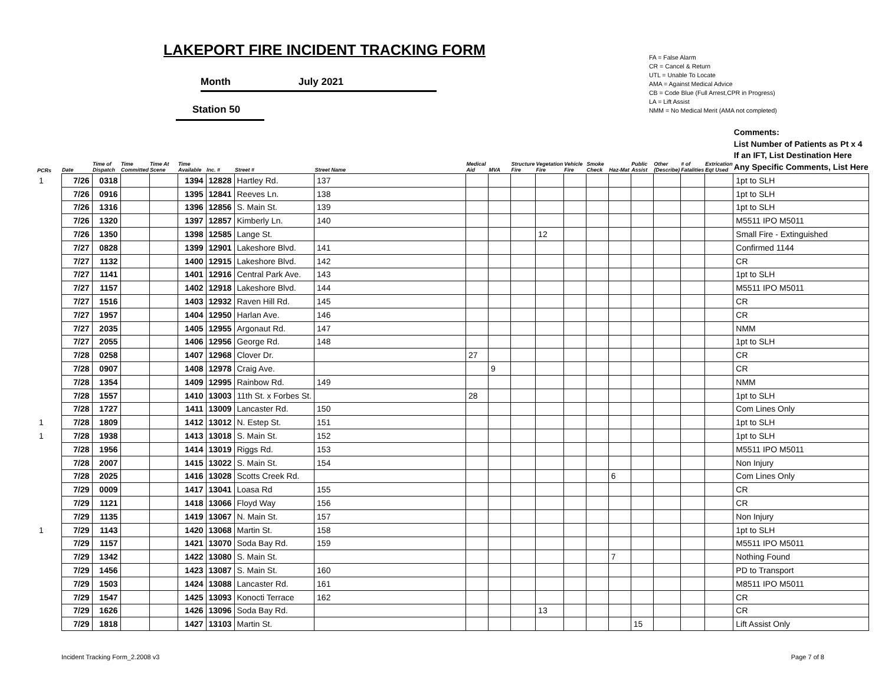LAKEPORT FIRE INCIDENT TRACKING FORM
Month July 2021
Station 50
FA = False Alarm
CR = Cancel & Return
UTL = Unable To Locate
AMA = Against Medical Advice
CB = Code Blue (Full Arrest,CPR in Progress)
LA = Lift Assist
NMM = No Medical Merit (AMA not completed)
| PCRs | Date | Time of Dispatch | Time Committed | Time At Scene | Time Available | Inc. # | Street # | Street Name | Medical Aid | MVA | Structure Fire | Vegetation Fire | Vehicle Fire | Smoke Check | Haz-Mat | Public Assist | Other (Describe) | # of Fatalities | Extrication Eqt Used | Comments: List Number of Patients as Pt x 4 If an IFT, List Destination Here Any Specific Comments, List Here |
| --- | --- | --- | --- | --- | --- | --- | --- | --- | --- | --- | --- | --- | --- | --- | --- | --- | --- | --- | --- | --- |
| 1 | 7/26 | 0318 | | | 1394 | 12828 | Hartley Rd. | 137 | | | | | | | | | | | | 1pt to SLH |
| | 7/26 | 0916 | | | 1395 | 12841 | Reeves Ln. | 138 | | | | | | | | | | | | 1pt to SLH |
| | 7/26 | 1316 | | | 1396 | 12856 | S. Main St. | 139 | | | | | | | | | | | | 1pt to SLH |
| | 7/26 | 1320 | | | 1397 | 12857 | Kimberly Ln. | 140 | | | | | | | | | | | | M5511 IPO M5011 |
| | 7/26 | 1350 | | | 1398 | 12585 | Lange St. | | | | | 12 | | | | | | | | Small Fire - Extinguished |
| | 7/27 | 0828 | | | 1399 | 12901 | Lakeshore Blvd. | 141 | | | | | | | | | | | | Confirmed 1144 |
| | 7/27 | 1132 | | | 1400 | 12915 | Lakeshore Blvd. | 142 | | | | | | | | | | | | CR |
| | 7/27 | 1141 | | | 1401 | 12916 | Central Park Ave. | 143 | | | | | | | | | | | | 1pt to SLH |
| | 7/27 | 1157 | | | 1402 | 12918 | Lakeshore Blvd. | 144 | | | | | | | | | | | | M5511 IPO M5011 |
| | 7/27 | 1516 | | | 1403 | 12932 | Raven Hill Rd. | 145 | | | | | | | | | | | | CR |
| | 7/27 | 1957 | | | 1404 | 12950 | Harlan Ave. | 146 | | | | | | | | | | | | CR |
| | 7/27 | 2035 | | | 1405 | 12955 | Argonaut Rd. | 147 | | | | | | | | | | | | NMM |
| | 7/27 | 2055 | | | 1406 | 12956 | George Rd. | 148 | | | | | | | | | | | | 1pt to SLH |
| | 7/28 | 0258 | | | 1407 | 12968 | Clover Dr. | | 27 | | | | | | | | | | | CR |
| | 7/28 | 0907 | | | 1408 | 12978 | Craig Ave. | | | 9 | | | | | | | | | | CR |
| | 7/28 | 1354 | | | 1409 | 12995 | Rainbow Rd. | 149 | | | | | | | | | | | | NMM |
| | 7/28 | 1557 | | | 1410 | 13003 | 11th St. x Forbes St. | | 28 | | | | | | | | | | | 1pt to SLH |
| | 7/28 | 1727 | | | 1411 | 13009 | Lancaster Rd. | 150 | | | | | | | | | | | | Com Lines Only |
| 1 | 7/28 | 1809 | | | 1412 | 13012 | N. Estep St. | 151 | | | | | | | | | | | | 1pt to SLH |
| 1 | 7/28 | 1938 | | | 1413 | 13018 | S. Main St. | 152 | | | | | | | | | | | | 1pt to SLH |
| | 7/28 | 1956 | | | 1414 | 13019 | Riggs Rd. | 153 | | | | | | | | | | | | M5511 IPO M5011 |
| | 7/28 | 2007 | | | 1415 | 13022 | S. Main St. | 154 | | | | | | | | | | | | Non Injury |
| | 7/28 | 2025 | | | 1416 | 13028 | Scotts Creek Rd. | | | | | | | | 6 | | | | | Com Lines Only |
| | 7/29 | 0009 | | | 1417 | 13041 | Loasa Rd | 155 | | | | | | | | | | | | CR |
| | 7/29 | 1121 | | | 1418 | 13066 | Floyd Way | 156 | | | | | | | | | | | | CR |
| | 7/29 | 1135 | | | 1419 | 13067 | N. Main St. | 157 | | | | | | | | | | | | Non Injury |
| 1 | 7/29 | 1143 | | | 1420 | 13068 | Martin St. | 158 | | | | | | | | | | | | 1pt to SLH |
| | 7/29 | 1157 | | | 1421 | 13070 | Soda Bay Rd. | 159 | | | | | | | | | | | | M5511 IPO M5011 |
| | 7/29 | 1342 | | | 1422 | 13080 | S. Main St. | | | | | | | | 7 | | | | | Nothing Found |
| | 7/29 | 1456 | | | 1423 | 13087 | S. Main St. | 160 | | | | | | | | | | | | PD to Transport |
| | 7/29 | 1503 | | | 1424 | 13088 | Lancaster Rd. | 161 | | | | | | | | | | | | M8511 IPO M5011 |
| | 7/29 | 1547 | | | 1425 | 13093 | Konocti Terrace | 162 | | | | | | | | | | | | CR |
| | 7/29 | 1626 | | | 1426 | 13096 | Soda Bay Rd. | | | | | 13 | | | | | | | | CR |
| | 7/29 | 1818 | | | 1427 | 13103 | Martin St. | | | | | | | | | 15 | | | | Lift Assist Only |
Incident Tracking Form_2.2008 v3
Page 7 of 8